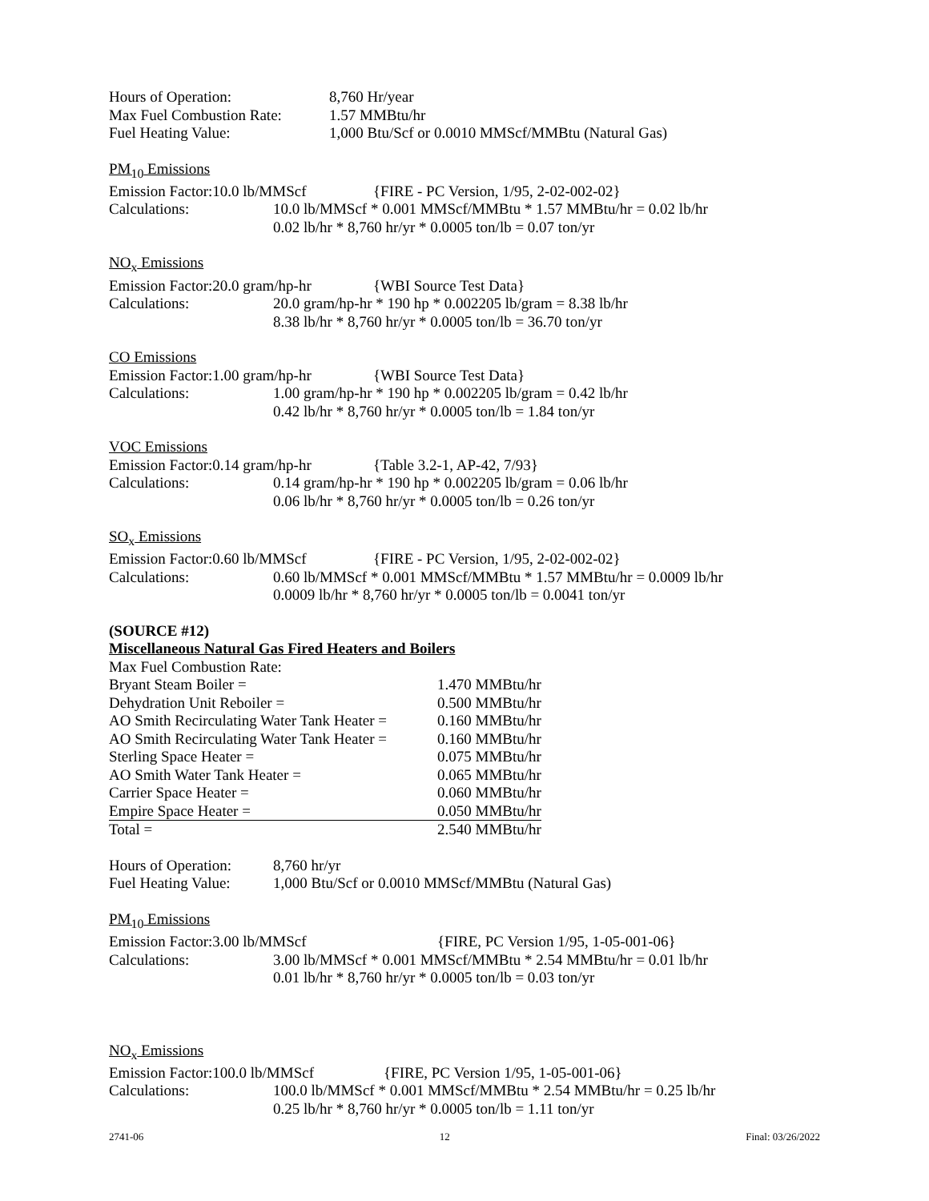Hours of Operation: 8,760 Hr/year
Max Fuel Combustion Rate:
1.57 MMBtu/hr
Fuel Heating Value: 1,000 Btu/Scf or 0.0010 MMScf/MMBtu (Natural Gas)
PM<sub>10</sub> Emissions
Emission Factor:10.0 lb/MMScf
{FIRE - PC Version, 1/95, 2-02-002-02}
Calculations: 10.0 lb/MMScf * 0.001 MMScf/MMBtu * 1.57 MMBtu/hr = 0.02 lb/hr
0.02 lb/hr * 8,760 hr/yr * 0.0005 ton/lb = 0.07 ton/yr
NO<sub>x</sub> Emissions
Emission Factor:20.0 gram/hp-hr
{WBI Source Test Data}
Calculations: 20.0 gram/hp-hr * 190 hp * 0.002205 lb/gram = 8.38 lb/hr
8.38 lb/hr * 8,760 hr/yr * 0.0005 ton/lb = 36.70 ton/yr
CO Emissions
Emission Factor:1.00 gram/hp-hr
{WBI Source Test Data}
Calculations: 1.00 gram/hp-hr * 190 hp * 0.002205 lb/gram = 0.42 lb/hr
0.42 lb/hr * 8,760 hr/yr * 0.0005 ton/lb = 1.84 ton/yr
VOC Emissions
Emission Factor:0.14 gram/hp-hr
{Table 3.2-1, AP-42, 7/93}
Calculations: 0.14 gram/hp-hr * 190 hp * 0.002205 lb/gram = 0.06 lb/hr
0.06 lb/hr * 8,760 hr/yr * 0.0005 ton/lb = 0.26 ton/yr
SO<sub>x</sub> Emissions
Emission Factor:0.60 lb/MMScf
{FIRE - PC Version, 1/95, 2-02-002-02}
Calculations: 0.60 lb/MMScf * 0.001 MMScf/MMBtu * 1.57 MMBtu/hr = 0.0009 lb/hr
0.0009 lb/hr * 8,760 hr/yr * 0.0005 ton/lb = 0.0041 ton/yr
(SOURCE #12)
Miscellaneous Natural Gas Fired Heaters and Boilers
| Max Fuel Combustion Rate: | |
| Bryant Steam Boiler = | 1.470 MMBtu/hr |
| Dehydration Unit Reboiler = | 0.500 MMBtu/hr |
| AO Smith Recirculating Water Tank Heater = | 0.160 MMBtu/hr |
| AO Smith Recirculating Water Tank Heater = | 0.160 MMBtu/hr |
| Sterling Space Heater = | 0.075 MMBtu/hr |
| AO Smith Water Tank Heater = | 0.065 MMBtu/hr |
| Carrier Space Heater = | 0.060 MMBtu/hr |
| Empire Space Heater = | 0.050 MMBtu/hr |
| Total = | 2.540 MMBtu/hr |
Hours of Operation:
8,760 hr/yr
Fuel Heating Value:
1,000 Btu/Scf or 0.0010 MMScf/MMBtu (Natural Gas)
PM<sub>10</sub> Emissions
Emission Factor:3.00 lb/MMScf {FIRE, PC Version 1/95, 1-05-001-06}
Calculations: 3.00 lb/MMScf * 0.001 MMScf/MMBtu * 2.54 MMBtu/hr = 0.01 lb/hr
0.01 lb/hr * 8,760 hr/yr * 0.0005 ton/lb = 0.03 ton/yr
NO<sub>x</sub> Emissions
Emission Factor:100.0 lb/MMScf {FIRE, PC Version 1/95, 1-05-001-06}
Calculations: 100.0 lb/MMScf * 0.001 MMScf/MMBtu * 2.54 MMBtu/hr = 0.25 lb/hr
0.25 lb/hr * 8,760 hr/yr * 0.0005 ton/lb = 1.11 ton/yr
2741-06 12 Final: 03/26/2022